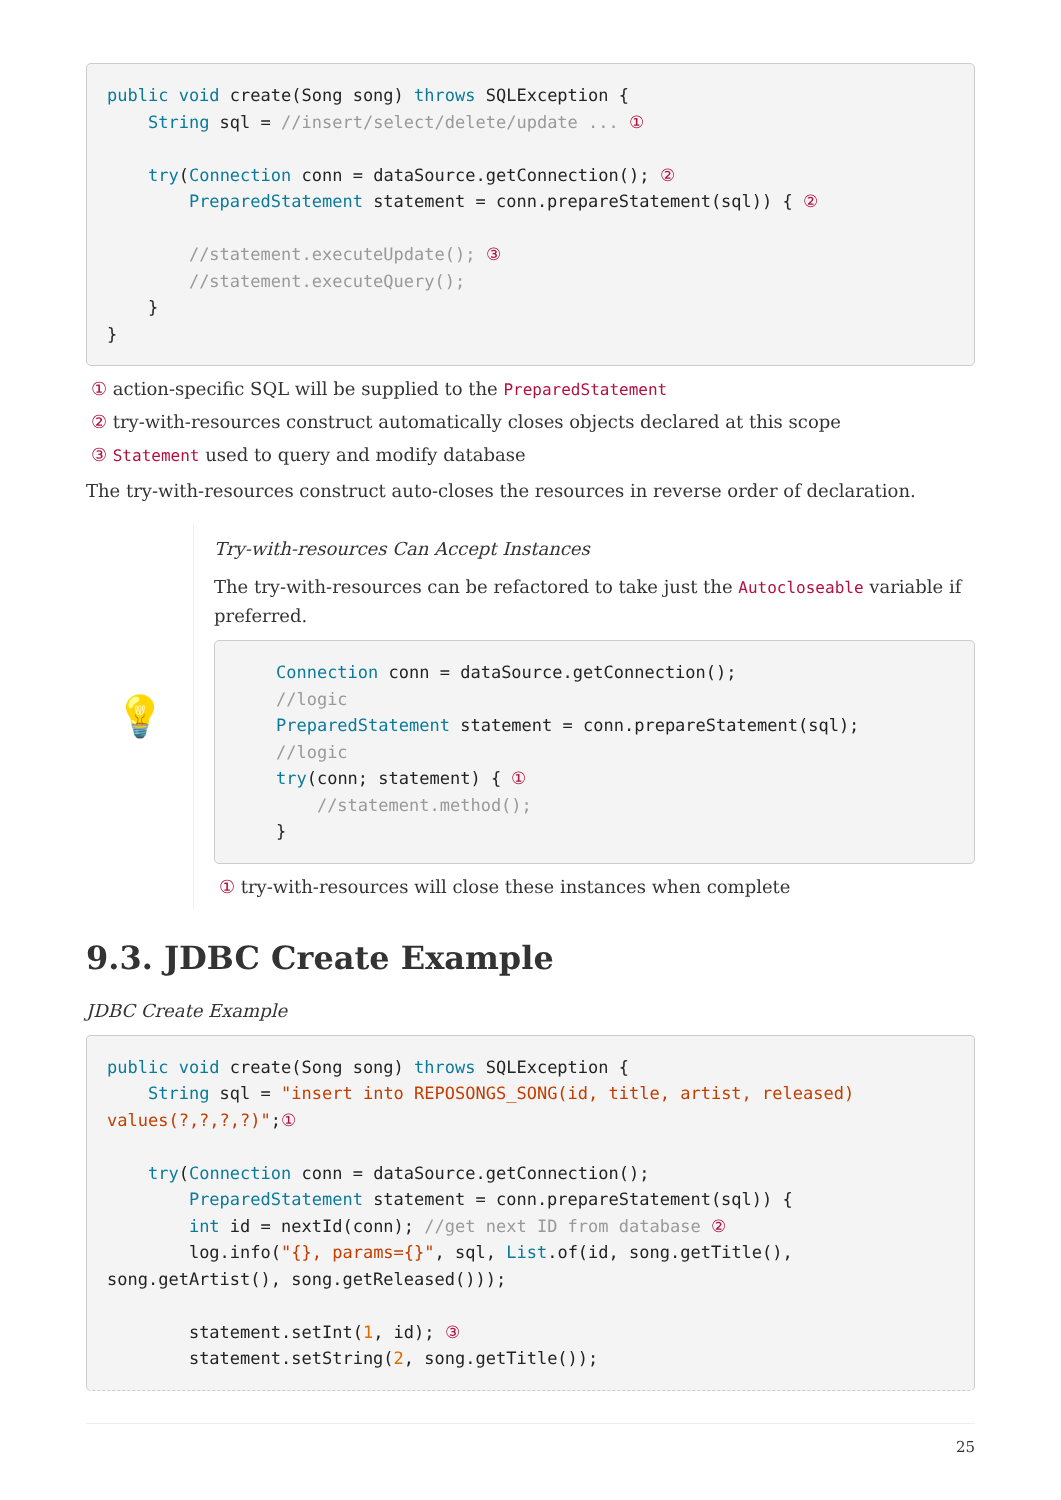public void create(Song song) throws SQLException {
    String sql = //insert/select/delete/update ... ①

    try(Connection conn = dataSource.getConnection(); ②
        PreparedStatement statement = conn.prepareStatement(sql)) { ②

        //statement.executeUpdate(); ③
        //statement.executeQuery();
    }
}
① action-specific SQL will be supplied to the PreparedStatement
② try-with-resources construct automatically closes objects declared at this scope
③ Statement used to query and modify database
The try-with-resources construct auto-closes the resources in reverse order of declaration.
💡
Try-with-resources Can Accept Instances
The try-with-resources can be refactored to take just the Autocloseable variable if preferred.
    Connection conn = dataSource.getConnection();
    //logic
    PreparedStatement statement = conn.prepareStatement(sql);
    //logic
    try(conn; statement) { ①
        //statement.method();
    }
① try-with-resources will close these instances when complete
9.3. JDBC Create Example
JDBC Create Example
public void create(Song song) throws SQLException {
    String sql = "insert into REPOSONGS_SONG(id, title, artist, released) values(?,?,?,?)";①

    try(Connection conn = dataSource.getConnection();
        PreparedStatement statement = conn.prepareStatement(sql)) {
        int id = nextId(conn); //get next ID from database ②
        log.info("{}, params={}", sql, List.of(id, song.getTitle(), song.getArtist(), song.getReleased()));

        statement.setInt(1, id); ③
        statement.setString(2, song.getTitle());
25